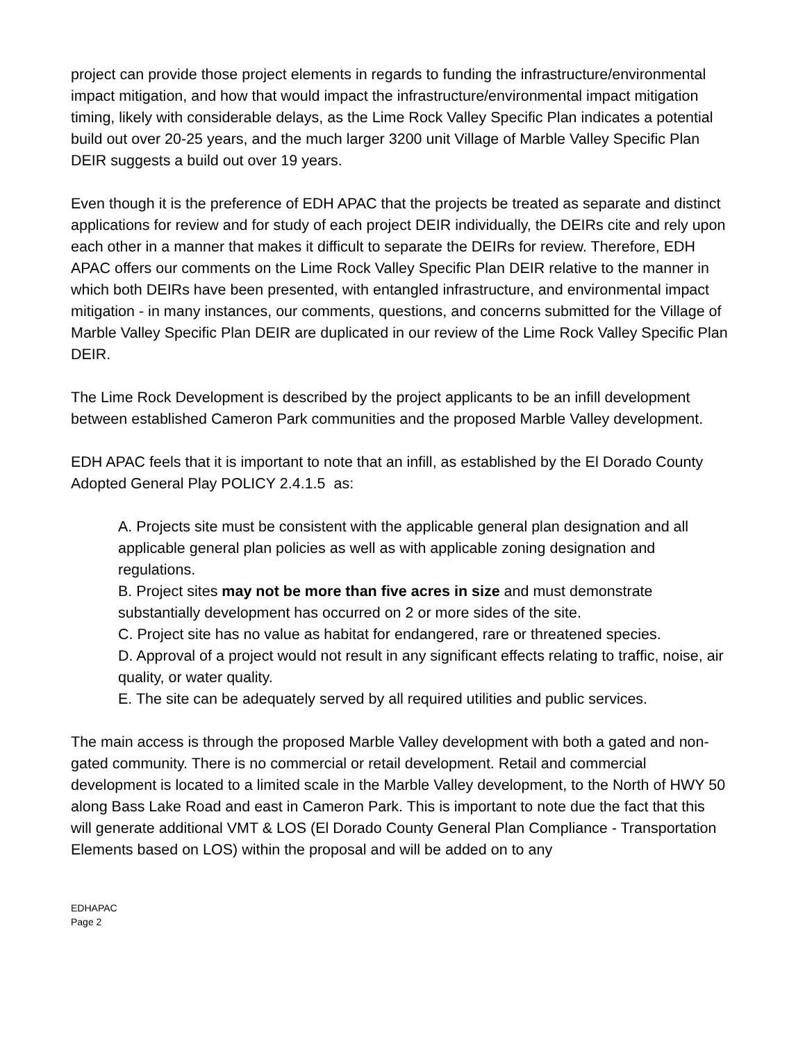project can provide those project elements in regards to funding the infrastructure/environmental impact mitigation, and how that would impact the infrastructure/environmental impact mitigation timing, likely with considerable delays, as the Lime Rock Valley Specific Plan indicates a potential build out over 20-25 years, and the much larger 3200 unit Village of Marble Valley Specific Plan DEIR suggests a build out over 19 years.
Even though it is the preference of EDH APAC that the projects be treated as separate and distinct applications for review and for study of each project DEIR individually, the DEIRs cite and rely upon each other in a manner that makes it difficult to separate the DEIRs for review. Therefore, EDH APAC offers our comments on the Lime Rock Valley Specific Plan DEIR relative to the manner in which both DEIRs have been presented, with entangled infrastructure, and environmental impact mitigation - in many instances, our comments, questions, and concerns submitted for the Village of Marble Valley Specific Plan DEIR are duplicated in our review of the Lime Rock Valley Specific Plan DEIR.
The Lime Rock Development is described by the project applicants to be an infill development between established Cameron Park communities and the proposed Marble Valley development.
EDH APAC feels that it is important to note that an infill, as established by the El Dorado County Adopted General Play POLICY 2.4.1.5 as:
A. Projects site must be consistent with the applicable general plan designation and all applicable general plan policies as well as with applicable zoning designation and regulations.
B. Project sites may not be more than five acres in size and must demonstrate substantially development has occurred on 2 or more sides of the site.
C. Project site has no value as habitat for endangered, rare or threatened species.
D. Approval of a project would not result in any significant effects relating to traffic, noise, air quality, or water quality.
E. The site can be adequately served by all required utilities and public services.
The main access is through the proposed Marble Valley development with both a gated and non-gated community. There is no commercial or retail development. Retail and commercial development is located to a limited scale in the Marble Valley development, to the North of HWY 50 along Bass Lake Road and east in Cameron Park. This is important to note due the fact that this will generate additional VMT & LOS (El Dorado County General Plan Compliance - Transportation Elements based on LOS) within the proposal and will be added on to any
EDHAPAC
Page 2